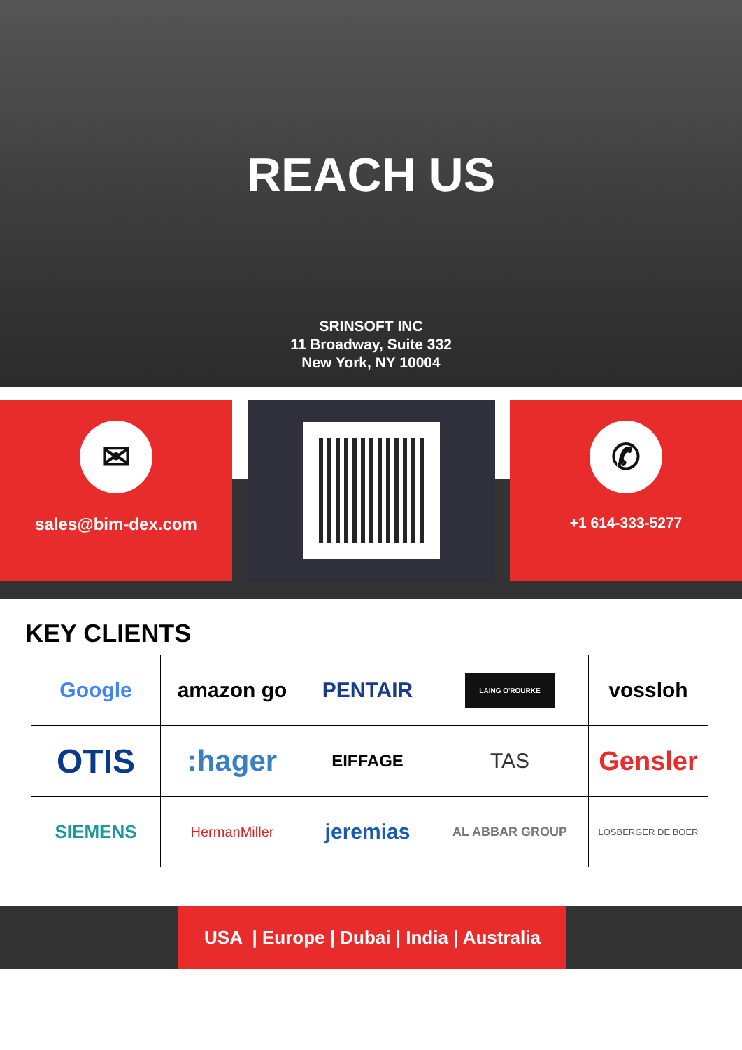REACH US
SRINSOFT INC
11 Broadway, Suite 332
New York, NY 10004
✉
sales@bim-dex.com
✆
+1 614-333-5277
KEY CLIENTS
Google
amazon go
PENTAIR
LAING O'ROURKE
vossloh
OTIS
:hager
EIFFAGE
TAS
Gensler
SIEMENS
HermanMiller
jeremias
AL ABBAR GROUP
LOSBERGER DE BOER
USA | Europe | Dubai | India | Australia